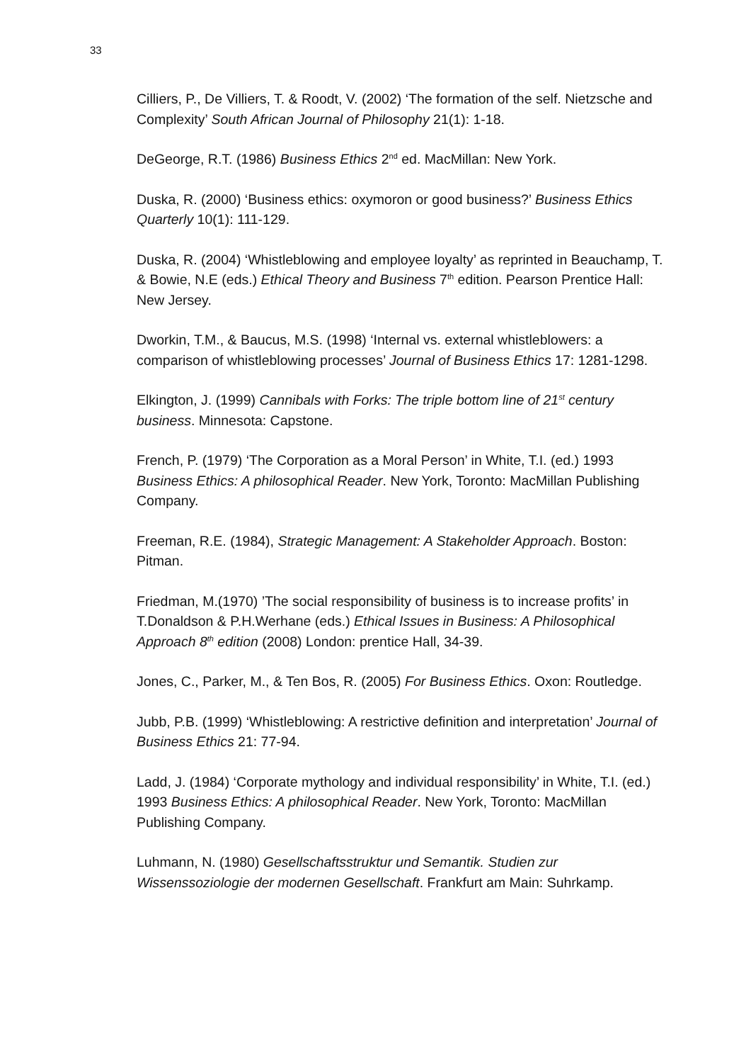33
Cilliers, P., De Villiers, T. & Roodt, V. (2002) ‘The formation of the self. Nietzsche and Complexity’ South African Journal of Philosophy 21(1): 1-18.
DeGeorge, R.T. (1986) Business Ethics 2<sup>nd</sup> ed. MacMillan: New York.
Duska, R. (2000) ‘Business ethics: oxymoron or good business?’ Business Ethics Quarterly 10(1): 111-129.
Duska, R. (2004) ‘Whistleblowing and employee loyalty’ as reprinted in Beauchamp, T. & Bowie, N.E (eds.) Ethical Theory and Business 7<sup>th</sup> edition. Pearson Prentice Hall: New Jersey.
Dworkin, T.M., & Baucus, M.S. (1998) ‘Internal vs. external whistleblowers: a comparison of whistleblowing processes’ Journal of Business Ethics 17: 1281-1298.
Elkington, J. (1999) Cannibals with Forks: The triple bottom line of 21<sup>st</sup> century business. Minnesota: Capstone.
French, P. (1979) ‘The Corporation as a Moral Person’ in White, T.I. (ed.) 1993 Business Ethics: A philosophical Reader. New York, Toronto: MacMillan Publishing Company.
Freeman, R.E. (1984), Strategic Management: A Stakeholder Approach. Boston: Pitman.
Friedman, M.(1970) ’The social responsibility of business is to increase profits’ in T.Donaldson & P.H.Werhane (eds.) Ethical Issues in Business: A Philosophical Approach 8<sup>th</sup> edition (2008) London: prentice Hall, 34-39.
Jones, C., Parker, M., & Ten Bos, R. (2005) For Business Ethics. Oxon: Routledge.
Jubb, P.B. (1999) ‘Whistleblowing: A restrictive definition and interpretation’ Journal of Business Ethics 21: 77-94.
Ladd, J. (1984) ‘Corporate mythology and individual responsibility’ in White, T.I. (ed.) 1993 Business Ethics: A philosophical Reader. New York, Toronto: MacMillan Publishing Company.
Luhmann, N. (1980) Gesellschaftsstruktur und Semantik. Studien zur Wissenssoziologie der modernen Gesellschaft. Frankfurt am Main: Suhrkamp.